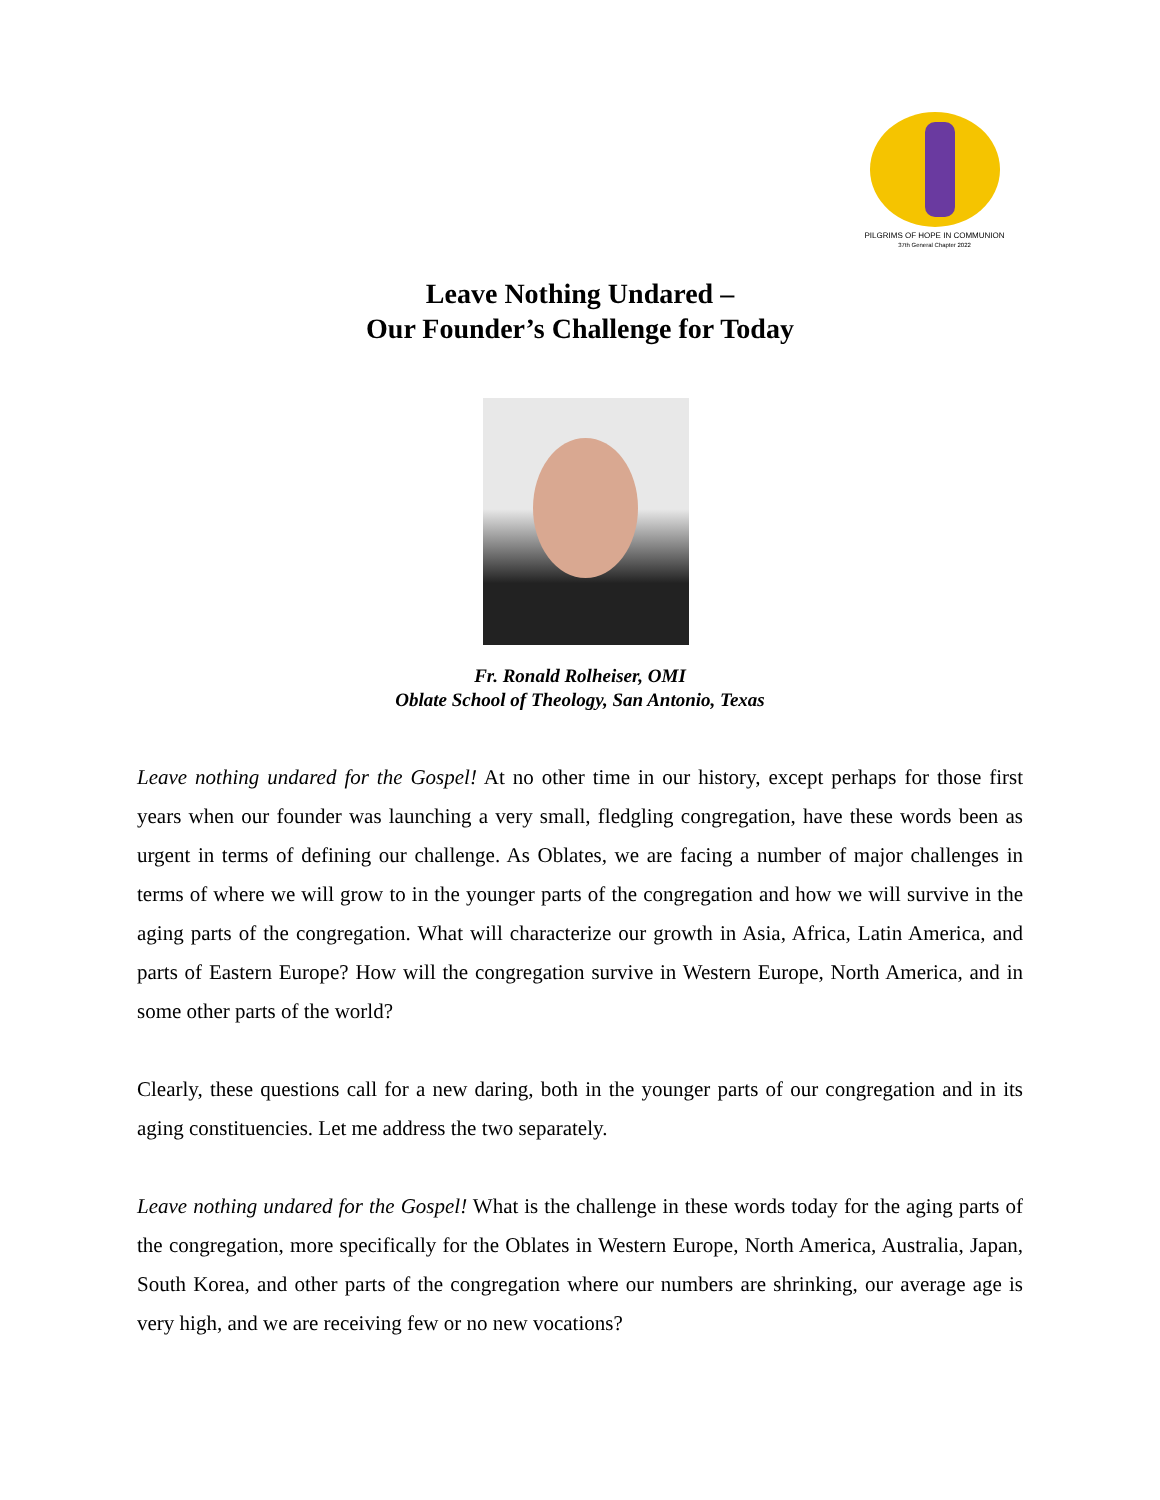PILGRIMS OF HOPE IN COMMUNION
37th General Chapter 2022
Leave Nothing Undared –
Our Founder’s Challenge for Today
Fr. Ronald Rolheiser, OMI
Oblate School of Theology, San Antonio, Texas
Leave nothing undared for the Gospel! At no other time in our history, except perhaps for those first years when our founder was launching a very small, fledgling congregation, have these words been as urgent in terms of defining our challenge. As Oblates, we are facing a number of major challenges in terms of where we will grow to in the younger parts of the congregation and how we will survive in the aging parts of the congregation. What will characterize our growth in Asia, Africa, Latin America, and parts of Eastern Europe? How will the congregation survive in Western Europe, North America, and in some other parts of the world?
Clearly, these questions call for a new daring, both in the younger parts of our congregation and in its aging constituencies. Let me address the two separately.
Leave nothing undared for the Gospel! What is the challenge in these words today for the aging parts of the congregation, more specifically for the Oblates in Western Europe, North America, Australia, Japan, South Korea, and other parts of the congregation where our numbers are shrinking, our average age is very high, and we are receiving few or no new vocations?